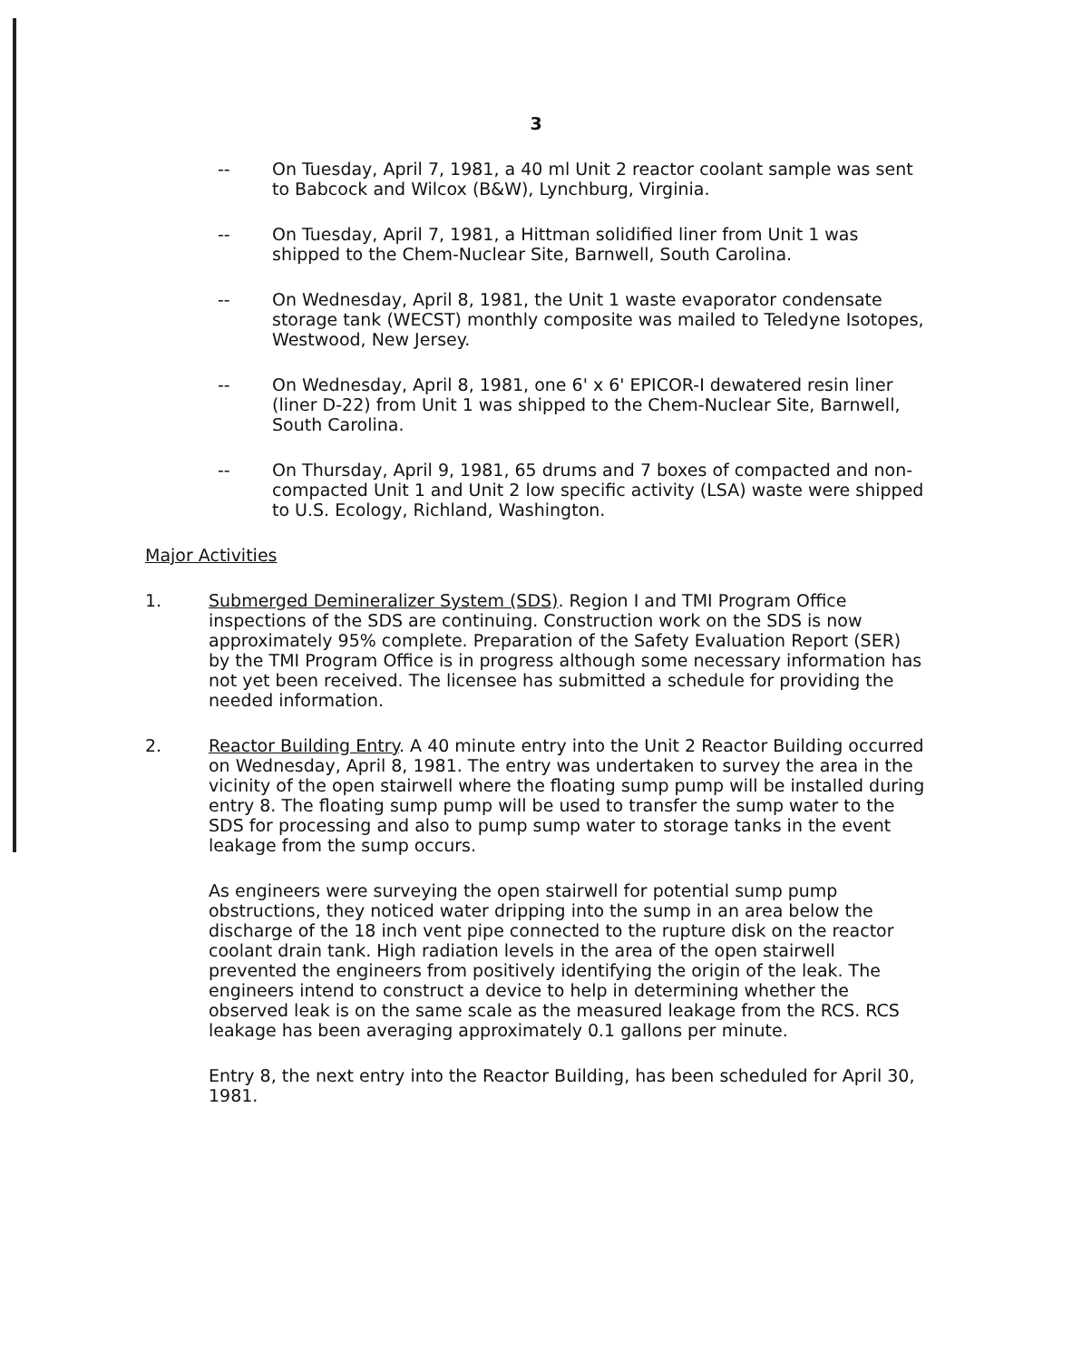3
-- On Tuesday, April 7, 1981, a 40 ml Unit 2 reactor coolant sample was sent to Babcock and Wilcox (B&W), Lynchburg, Virginia.
-- On Tuesday, April 7, 1981, a Hittman solidified liner from Unit 1 was shipped to the Chem-Nuclear Site, Barnwell, South Carolina.
-- On Wednesday, April 8, 1981, the Unit 1 waste evaporator condensate storage tank (WECST) monthly composite was mailed to Teledyne Isotopes, Westwood, New Jersey.
-- On Wednesday, April 8, 1981, one 6' x 6' EPICOR-I dewatered resin liner (liner D-22) from Unit 1 was shipped to the Chem-Nuclear Site, Barnwell, South Carolina.
-- On Thursday, April 9, 1981, 65 drums and 7 boxes of compacted and non-compacted Unit 1 and Unit 2 low specific activity (LSA) waste were shipped to U.S. Ecology, Richland, Washington.
Major Activities
1. Submerged Demineralizer System (SDS). Region I and TMI Program Office inspections of the SDS are continuing. Construction work on the SDS is now approximately 95% complete. Preparation of the Safety Evaluation Report (SER) by the TMI Program Office is in progress although some necessary information has not yet been received. The licensee has submitted a schedule for providing the needed information.
2. Reactor Building Entry. A 40 minute entry into the Unit 2 Reactor Building occurred on Wednesday, April 8, 1981. The entry was undertaken to survey the area in the vicinity of the open stairwell where the floating sump pump will be installed during entry 8. The floating sump pump will be used to transfer the sump water to the SDS for processing and also to pump sump water to storage tanks in the event leakage from the sump occurs.
As engineers were surveying the open stairwell for potential sump pump obstructions, they noticed water dripping into the sump in an area below the discharge of the 18 inch vent pipe connected to the rupture disk on the reactor coolant drain tank. High radiation levels in the area of the open stairwell prevented the engineers from positively identifying the origin of the leak. The engineers intend to construct a device to help in determining whether the observed leak is on the same scale as the measured leakage from the RCS. RCS leakage has been averaging approximately 0.1 gallons per minute.
Entry 8, the next entry into the Reactor Building, has been scheduled for April 30, 1981.